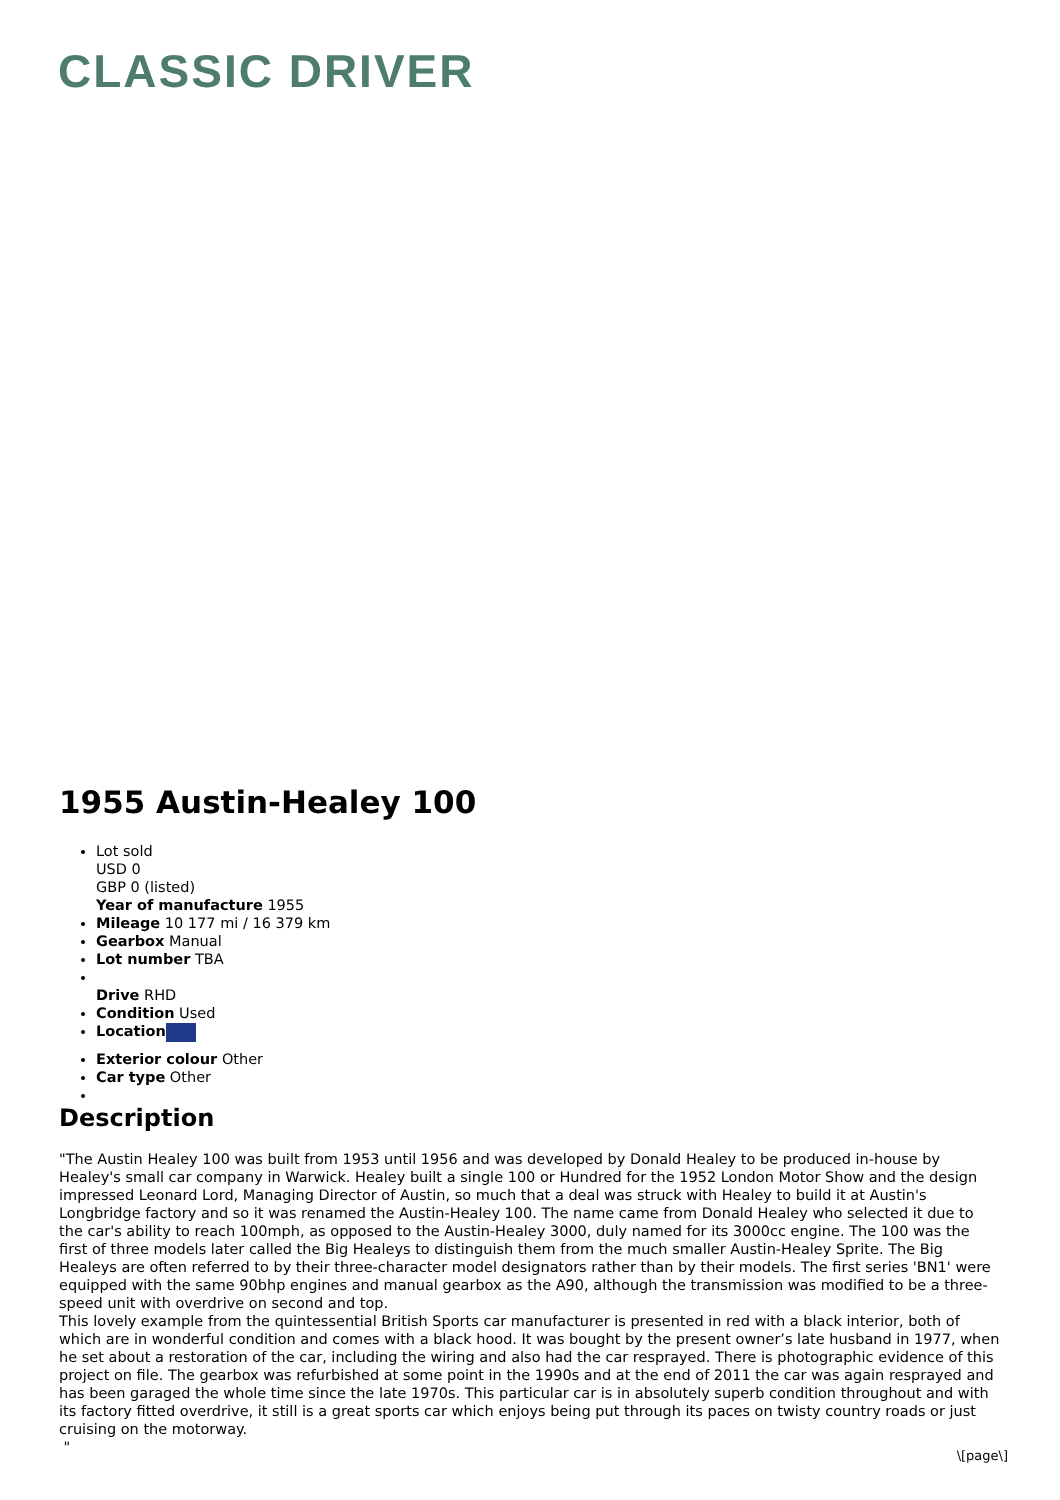CLASSIC DRIVER
1955 Austin-Healey 100
Lot sold
USD 0
GBP 0 (listed)
Year of manufacture 1955
Mileage 10 177 mi / 16 379 km
Gearbox Manual
Lot number TBA
Drive RHD
Condition Used
Location
Exterior colour Other
Car type Other
Description
"The Austin Healey 100 was built from 1953 until 1956 and was developed by Donald Healey to be produced in-house by Healey's small car company in Warwick. Healey built a single 100 or Hundred for the 1952 London Motor Show and the design impressed Leonard Lord, Managing Director of Austin, so much that a deal was struck with Healey to build it at Austin's Longbridge factory and so it was renamed the Austin-Healey 100. The name came from Donald Healey who selected it due to the car's ability to reach 100mph, as opposed to the Austin-Healey 3000, duly named for its 3000cc engine. The 100 was the first of three models later called the Big Healeys to distinguish them from the much smaller Austin-Healey Sprite. The Big Healeys are often referred to by their three-character model designators rather than by their models. The first series 'BN1' were equipped with the same 90bhp engines and manual gearbox as the A90, although the transmission was modified to be a three-speed unit with overdrive on second and top.
This lovely example from the quintessential British Sports car manufacturer is presented in red with a black interior, both of which are in wonderful condition and comes with a black hood. It was bought by the present owner’s late husband in 1977, when he set about a restoration of the car, including the wiring and also had the car resprayed. There is photographic evidence of this project on file. The gearbox was refurbished at some point in the 1990s and at the end of 2011 the car was again resprayed and has been garaged the whole time since the late 1970s. This particular car is in absolutely superb condition throughout and with its factory fitted overdrive, it still is a great sports car which enjoys being put through its paces on twisty country roads or just cruising on the motorway.
"
\[page\]